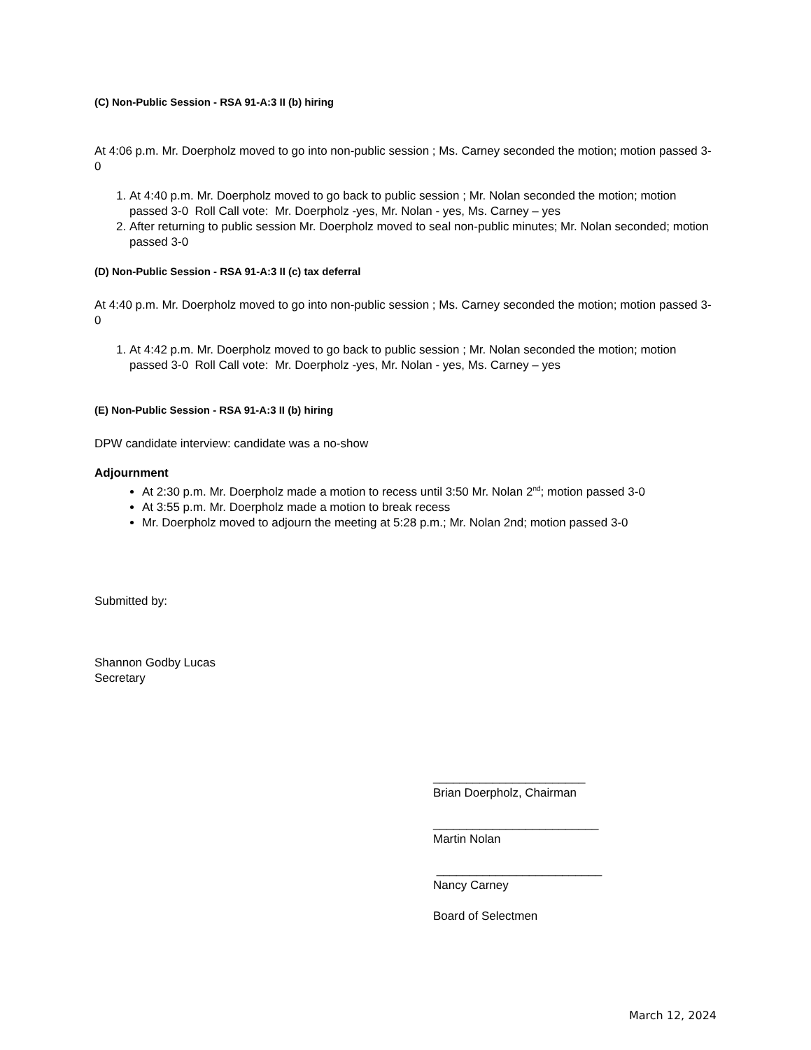(C) Non-Public Session - RSA 91-A:3 II (b) hiring
At 4:06 p.m. Mr. Doerpholz moved to go into non-public session ; Ms. Carney seconded the motion; motion passed 3-0
1. At 4:40 p.m. Mr. Doerpholz moved to go back to public session ; Mr. Nolan seconded the motion; motion passed 3-0 Roll Call vote: Mr. Doerpholz -yes, Mr. Nolan - yes, Ms. Carney – yes
2. After returning to public session Mr. Doerpholz moved to seal non-public minutes; Mr. Nolan seconded; motion passed 3-0
(D) Non-Public Session - RSA 91-A:3 II (c) tax deferral
At 4:40 p.m. Mr. Doerpholz moved to go into non-public session ; Ms. Carney seconded the motion; motion passed 3-0
1. At 4:42 p.m. Mr. Doerpholz moved to go back to public session ; Mr. Nolan seconded the motion; motion passed 3-0 Roll Call vote: Mr. Doerpholz -yes, Mr. Nolan - yes, Ms. Carney – yes
(E) Non-Public Session - RSA 91-A:3 II (b) hiring
DPW candidate interview: candidate was a no-show
Adjournment
At 2:30 p.m. Mr. Doerpholz made a motion to recess until 3:50 Mr. Nolan 2<sup>nd</sup>; motion passed 3-0
At 3:55 p.m. Mr. Doerpholz made a motion to break recess
Mr. Doerpholz moved to adjourn the meeting at 5:28 p.m.; Mr. Nolan 2nd; motion passed 3-0
Submitted by:
Shannon Godby Lucas
Secretary
_______________________
Brian Doerpholz, Chairman
_________________________
Martin Nolan
_________________________
Nancy Carney
Board of Selectmen
March 12, 2024